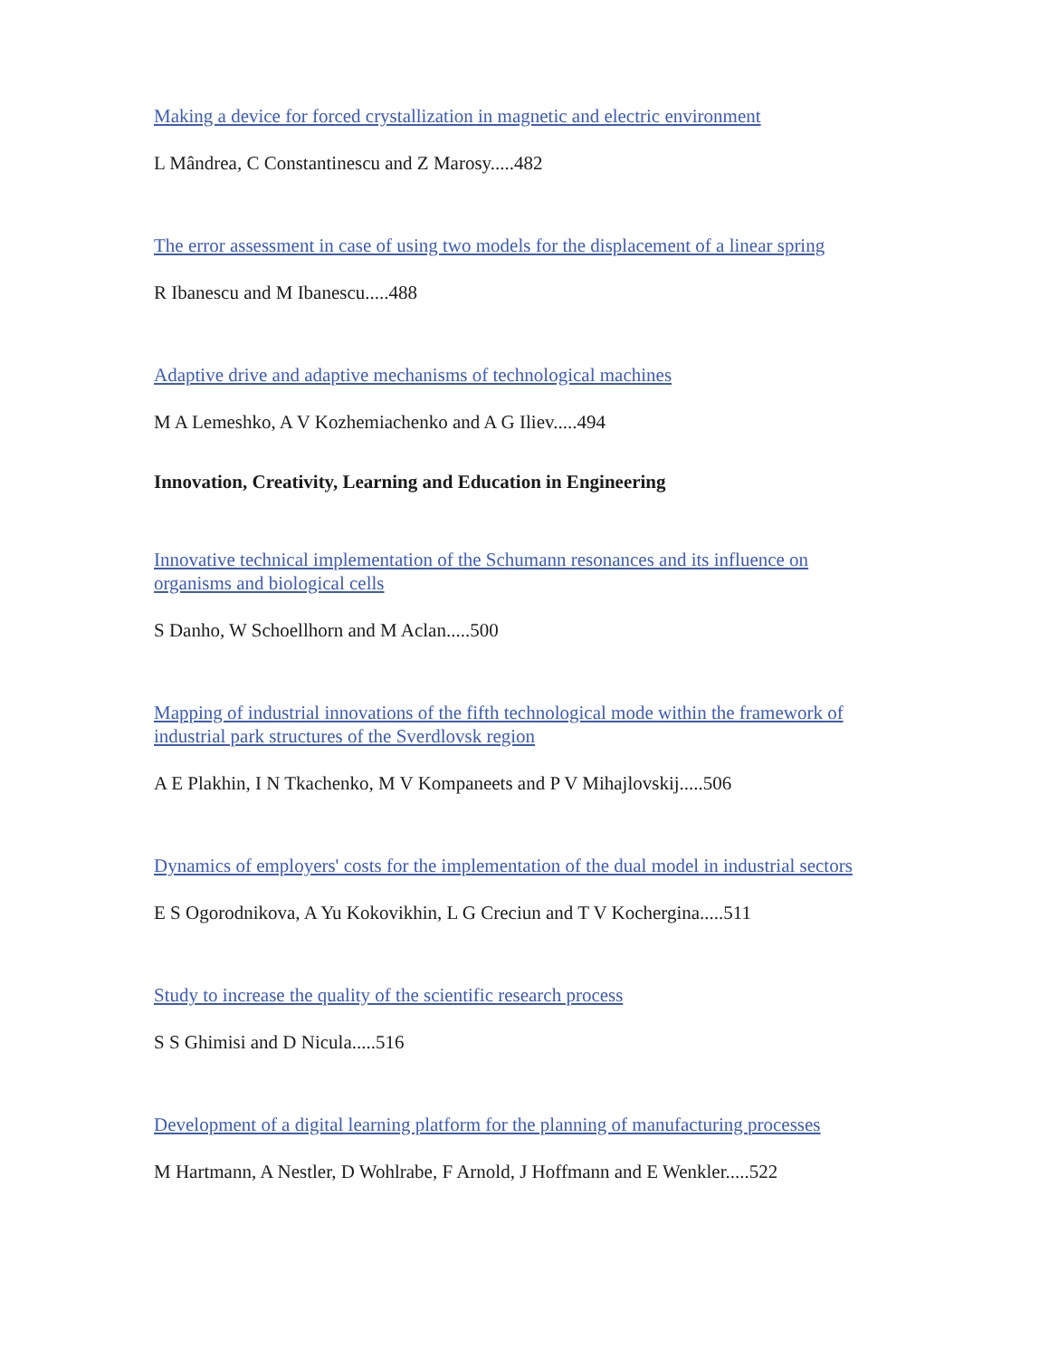Making a device for forced crystallization in magnetic and electric environment
L Mândrea, C Constantinescu and Z Marosy.....482
The error assessment in case of using two models for the displacement of a linear spring
R Ibanescu and M Ibanescu.....488
Adaptive drive and adaptive mechanisms of technological machines
M A Lemeshko, A V Kozhemiachenko and A G Iliev.....494
Innovation, Creativity, Learning and Education in Engineering
Innovative technical implementation of the Schumann resonances and its influence on organisms and biological cells
S Danho, W Schoellhorn and M Aclan.....500
Mapping of industrial innovations of the fifth technological mode within the framework of industrial park structures of the Sverdlovsk region
A E Plakhin, I N Tkachenko, M V Kompaneets and P V Mihajlovskij.....506
Dynamics of employers' costs for the implementation of the dual model in industrial sectors
E S Ogorodnikova, A Yu Kokovikhin, L G Creciun and T V Kochergina.....511
Study to increase the quality of the scientific research process
S S Ghimisi and D Nicula.....516
Development of a digital learning platform for the planning of manufacturing processes
M Hartmann, A Nestler, D Wohlrabe, F Arnold, J Hoffmann and E Wenkler.....522